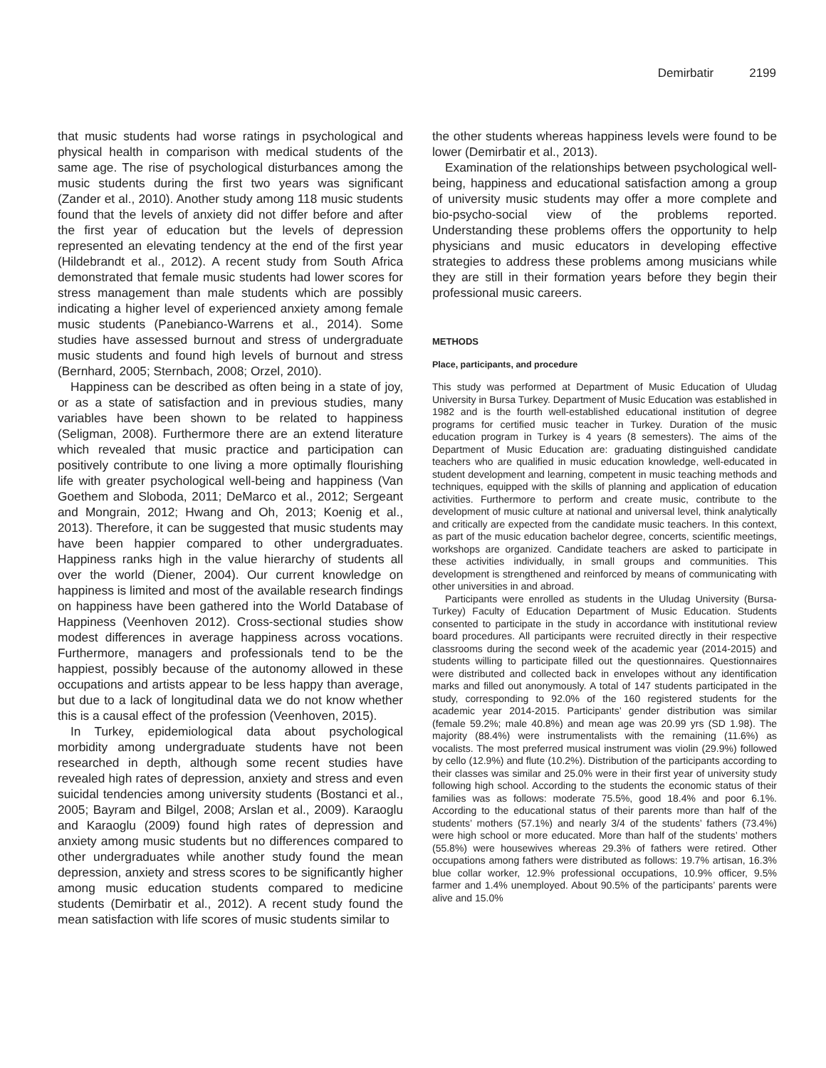Demirbatir 2199
that music students had worse ratings in psychological and physical health in comparison with medical students of the same age. The rise of psychological disturbances among the music students during the first two years was significant (Zander et al., 2010). Another study among 118 music students found that the levels of anxiety did not differ before and after the first year of education but the levels of depression represented an elevating tendency at the end of the first year (Hildebrandt et al., 2012). A recent study from South Africa demonstrated that female music students had lower scores for stress management than male students which are possibly indicating a higher level of experienced anxiety among female music students (Panebianco-Warrens et al., 2014). Some studies have assessed burnout and stress of undergraduate music students and found high levels of burnout and stress (Bernhard, 2005; Sternbach, 2008; Orzel, 2010).
Happiness can be described as often being in a state of joy, or as a state of satisfaction and in previous studies, many variables have been shown to be related to happiness (Seligman, 2008). Furthermore there are an extend literature which revealed that music practice and participation can positively contribute to one living a more optimally flourishing life with greater psychological well-being and happiness (Van Goethem and Sloboda, 2011; DeMarco et al., 2012; Sergeant and Mongrain, 2012; Hwang and Oh, 2013; Koenig et al., 2013). Therefore, it can be suggested that music students may have been happier compared to other undergraduates. Happiness ranks high in the value hierarchy of students all over the world (Diener, 2004). Our current knowledge on happiness is limited and most of the available research findings on happiness have been gathered into the World Database of Happiness (Veenhoven 2012). Cross-sectional studies show modest differences in average happiness across vocations. Furthermore, managers and professionals tend to be the happiest, possibly because of the autonomy allowed in these occupations and artists appear to be less happy than average, but due to a lack of longitudinal data we do not know whether this is a causal effect of the profession (Veenhoven, 2015).
In Turkey, epidemiological data about psychological morbidity among undergraduate students have not been researched in depth, although some recent studies have revealed high rates of depression, anxiety and stress and even suicidal tendencies among university students (Bostanci et al., 2005; Bayram and Bilgel, 2008; Arslan et al., 2009). Karaoglu and Karaoglu (2009) found high rates of depression and anxiety among music students but no differences compared to other undergraduates while another study found the mean depression, anxiety and stress scores to be significantly higher among music education students compared to medicine students (Demirbatir et al., 2012). A recent study found the mean satisfaction with life scores of music students similar to
the other students whereas happiness levels were found to be lower (Demirbatir et al., 2013).
Examination of the relationships between psychological well-being, happiness and educational satisfaction among a group of university music students may offer a more complete and bio-psycho-social view of the problems reported. Understanding these problems offers the opportunity to help physicians and music educators in developing effective strategies to address these problems among musicians while they are still in their formation years before they begin their professional music careers.
METHODS
Place, participants, and procedure
This study was performed at Department of Music Education of Uludag University in Bursa Turkey. Department of Music Education was established in 1982 and is the fourth well-established educational institution of degree programs for certified music teacher in Turkey. Duration of the music education program in Turkey is 4 years (8 semesters). The aims of the Department of Music Education are: graduating distinguished candidate teachers who are qualified in music education knowledge, well-educated in student development and learning, competent in music teaching methods and techniques, equipped with the skills of planning and application of education activities. Furthermore to perform and create music, contribute to the development of music culture at national and universal level, think analytically and critically are expected from the candidate music teachers. In this context, as part of the music education bachelor degree, concerts, scientific meetings, workshops are organized. Candidate teachers are asked to participate in these activities individually, in small groups and communities. This development is strengthened and reinforced by means of communicating with other universities in and abroad.
Participants were enrolled as students in the Uludag University (Bursa-Turkey) Faculty of Education Department of Music Education. Students consented to participate in the study in accordance with institutional review board procedures. All participants were recruited directly in their respective classrooms during the second week of the academic year (2014-2015) and students willing to participate filled out the questionnaires. Questionnaires were distributed and collected back in envelopes without any identification marks and filled out anonymously. A total of 147 students participated in the study, corresponding to 92.0% of the 160 registered students for the academic year 2014-2015. Participants’ gender distribution was similar (female 59.2%; male 40.8%) and mean age was 20.99 yrs (SD 1.98). The majority (88.4%) were instrumentalists with the remaining (11.6%) as vocalists. The most preferred musical instrument was violin (29.9%) followed by cello (12.9%) and flute (10.2%). Distribution of the participants according to their classes was similar and 25.0% were in their first year of university study following high school. According to the students the economic status of their families was as follows: moderate 75.5%, good 18.4% and poor 6.1%. According to the educational status of their parents more than half of the students’ mothers (57.1%) and nearly 3/4 of the students’ fathers (73.4%) were high school or more educated. More than half of the students’ mothers (55.8%) were housewives whereas 29.3% of fathers were retired. Other occupations among fathers were distributed as follows: 19.7% artisan, 16.3% blue collar worker, 12.9% professional occupations, 10.9% officer, 9.5% farmer and 1.4% unemployed. About 90.5% of the participants’ parents were alive and 15.0%